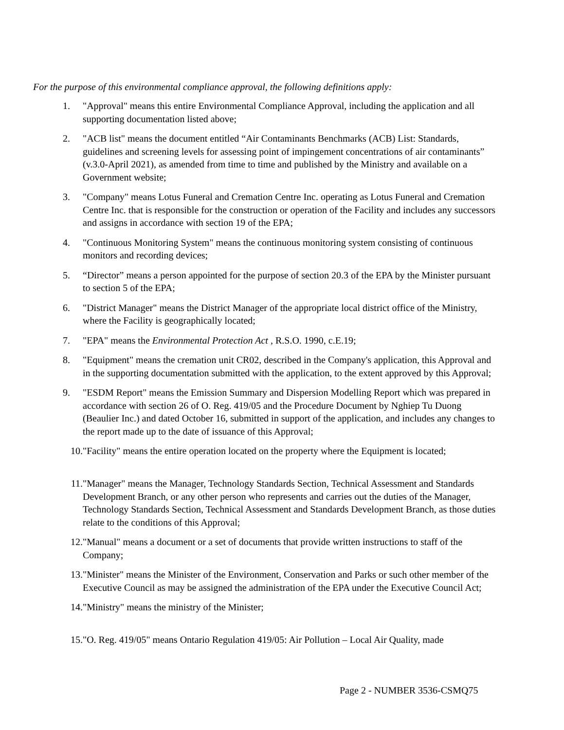For the purpose of this environmental compliance approval, the following definitions apply:
1. "Approval" means this entire Environmental Compliance Approval, including the application and all supporting documentation listed above;
2. "ACB list" means the document entitled “Air Contaminants Benchmarks (ACB) List: Standards, guidelines and screening levels for assessing point of impingement concentrations of air contaminants” (v.3.0-April 2021), as amended from time to time and published by the Ministry and available on a Government website;
3. "Company" means Lotus Funeral and Cremation Centre Inc. operating as Lotus Funeral and Cremation Centre Inc. that is responsible for the construction or operation of the Facility and includes any successors and assigns in accordance with section 19 of the EPA;
4. "Continuous Monitoring System" means the continuous monitoring system consisting of continuous monitors and recording devices;
5. “Director” means a person appointed for the purpose of section 20.3 of the EPA by the Minister pursuant to section 5 of the EPA;
6. "District Manager" means the District Manager of the appropriate local district office of the Ministry, where the Facility is geographically located;
7. "EPA" means the Environmental Protection Act , R.S.O. 1990, c.E.19;
8. "Equipment" means the cremation unit CR02, described in the Company's application, this Approval and in the supporting documentation submitted with the application, to the extent approved by this Approval;
9. "ESDM Report" means the Emission Summary and Dispersion Modelling Report which was prepared in accordance with section 26 of O. Reg. 419/05 and the Procedure Document by Nghiep Tu Duong (Beaulier Inc.) and dated October 16, submitted in support of the application, and includes any changes to the report made up to the date of issuance of this Approval;
10. "Facility" means the entire operation located on the property where the Equipment is located;
11. "Manager" means the Manager, Technology Standards Section, Technical Assessment and Standards Development Branch, or any other person who represents and carries out the duties of the Manager, Technology Standards Section, Technical Assessment and Standards Development Branch, as those duties relate to the conditions of this Approval;
12. "Manual" means a document or a set of documents that provide written instructions to staff of the Company;
13. "Minister" means the Minister of the Environment, Conservation and Parks or such other member of the Executive Council as may be assigned the administration of the EPA under the Executive Council Act;
14. "Ministry" means the ministry of the Minister;
15. "O. Reg. 419/05" means Ontario Regulation 419/05: Air Pollution – Local Air Quality, made
Page 2 - NUMBER 3536-CSMQ75